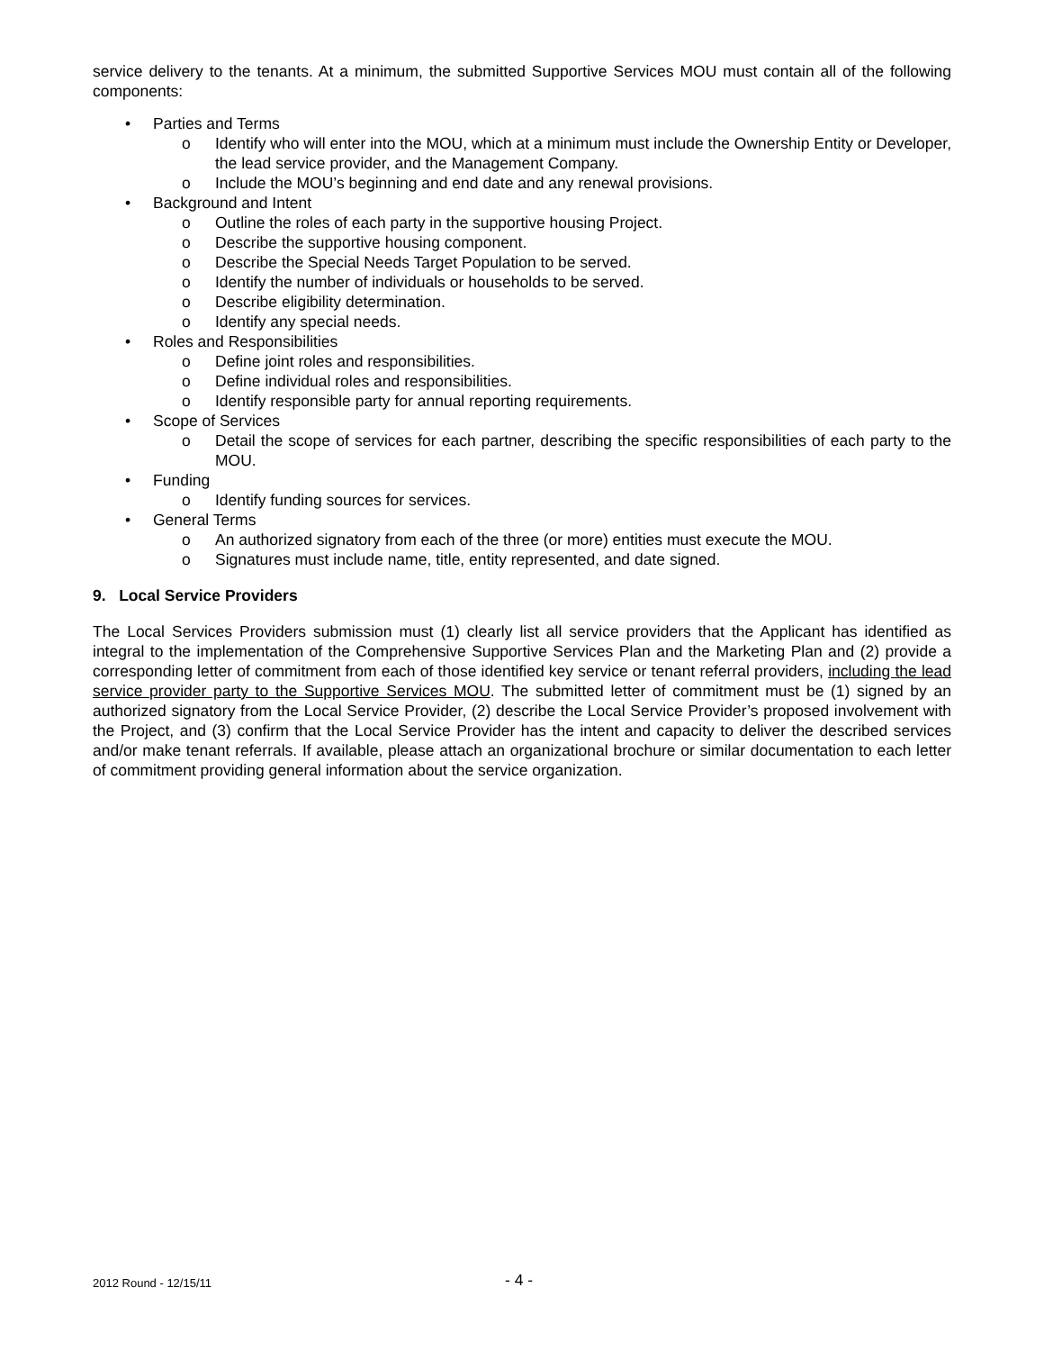service delivery to the tenants. At a minimum, the submitted Supportive Services MOU must contain all of the following components:
• Parties and Terms
o Identify who will enter into the MOU, which at a minimum must include the Ownership Entity or Developer, the lead service provider, and the Management Company.
o Include the MOU’s beginning and end date and any renewal provisions.
• Background and Intent
o Outline the roles of each party in the supportive housing Project.
o Describe the supportive housing component.
o Describe the Special Needs Target Population to be served.
o Identify the number of individuals or households to be served.
o Describe eligibility determination.
o Identify any special needs.
• Roles and Responsibilities
o Define joint roles and responsibilities.
o Define individual roles and responsibilities.
o Identify responsible party for annual reporting requirements.
• Scope of Services
o Detail the scope of services for each partner, describing the specific responsibilities of each party to the MOU.
• Funding
o Identify funding sources for services.
• General Terms
o An authorized signatory from each of the three (or more) entities must execute the MOU.
o Signatures must include name, title, entity represented, and date signed.
9. Local Service Providers
The Local Services Providers submission must (1) clearly list all service providers that the Applicant has identified as integral to the implementation of the Comprehensive Supportive Services Plan and the Marketing Plan and (2) provide a corresponding letter of commitment from each of those identified key service or tenant referral providers, including the lead service provider party to the Supportive Services MOU. The submitted letter of commitment must be (1) signed by an authorized signatory from the Local Service Provider, (2) describe the Local Service Provider’s proposed involvement with the Project, and (3) confirm that the Local Service Provider has the intent and capacity to deliver the described services and/or make tenant referrals. If available, please attach an organizational brochure or similar documentation to each letter of commitment providing general information about the service organization.
2012 Round - 12/15/11 - 4 -